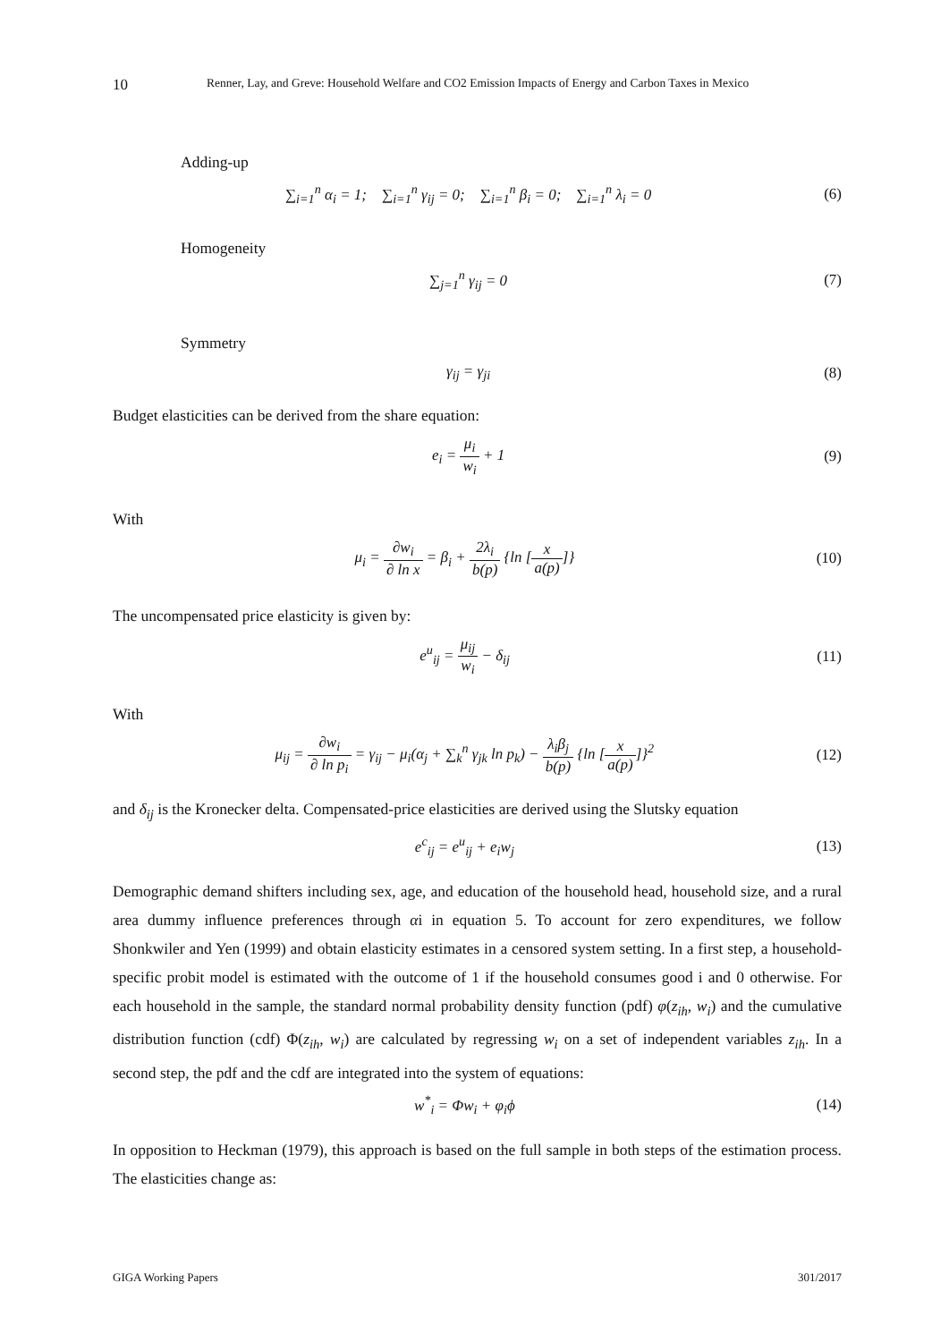10 Renner, Lay, and Greve: Household Welfare and CO2 Emission Impacts of Energy and Carbon Taxes in Mexico
Adding-up
∑<sub>i=1</sub><sup>n</sup> α<sub>i</sub> = 1; ∑<sub>i=1</sub><sup>n</sup> γ<sub>ij</sub> = 0; ∑<sub>i=1</sub><sup>n</sup> β<sub>i</sub> = 0; ∑<sub>i=1</sub><sup>n</sup> λ<sub>i</sub> = 0
(6)
Homogeneity
∑<sub>j=1</sub><sup>n</sup> γ<sub>ij</sub> = 0 (7)
Symmetry
γ<sub>ij</sub> = γ<sub>ji</sub> (8)
Budget elasticities can be derived from the share equation:
e<sub>i</sub> = μ<sub>i</sub> w<sub>i</sub> + 1 (9)
With
μ<sub>i</sub> = ∂w<sub>i</sub> ∂ ln x = β<sub>i</sub> + 2λ<sub>i</sub> b(p) {ln [x a(p)]}
(10)
The uncompensated price elasticity is given by:
e<sup>u</sup><sub>ij</sub> = μ<sub>ij</sub> w<sub>i</sub> − δ<sub>ij</sub> (11)
With
μ<sub>ij</sub> = ∂w<sub>i</sub> ∂ ln p<sub>i</sub> = γ<sub>ij</sub> − μ<sub>i</sub>(α<sub>j</sub> + ∑<sub>k</sub><sup>n</sup> γ<sub>jk</sub> ln p<sub>k</sub>) − λ<sub>i</sub>β<sub>j</sub> b(p) {ln [x a(p)]}<sup>2</sup>
(12)
and δ<sub>ij</sub> is the Kronecker delta. Compensated-price elasticities are derived using the Slutsky equation
e<sup>c</sup><sub>ij</sub> = e<sup>u</sup><sub>ij</sub> + e<sub>i</sub>w<sub>j</sub> (13)
Demographic demand shifters including sex, age, and education of the household head, household size, and a rural area dummy influence preferences through αi in equation 5. To account for zero expenditures, we follow Shonkwiler and Yen (1999) and obtain elasticity estimates in a censored system setting. In a first step, a household-specific probit model is estimated with the outcome of 1 if the household consumes good i and 0 otherwise. For each household in the sample, the standard normal probability density function (pdf) φ(z<sub>ih</sub>, w<sub>i</sub>) and the cumulative distribution function (cdf) Φ(z<sub>ih</sub>, w<sub>i</sub>) are calculated by regressing w<sub>i</sub> on a set of independent variables z<sub>ih</sub>. In a second step, the pdf and the cdf are integrated into the system of equations:
w<sup>*</sup><sub>i</sub> = Φw<sub>i</sub> + φ<sub>i</sub>ϕ (14)
In opposition to Heckman (1979), this approach is based on the full sample in both steps of the estimation process. The elasticities change as:
GIGA Working Papers 301/2017